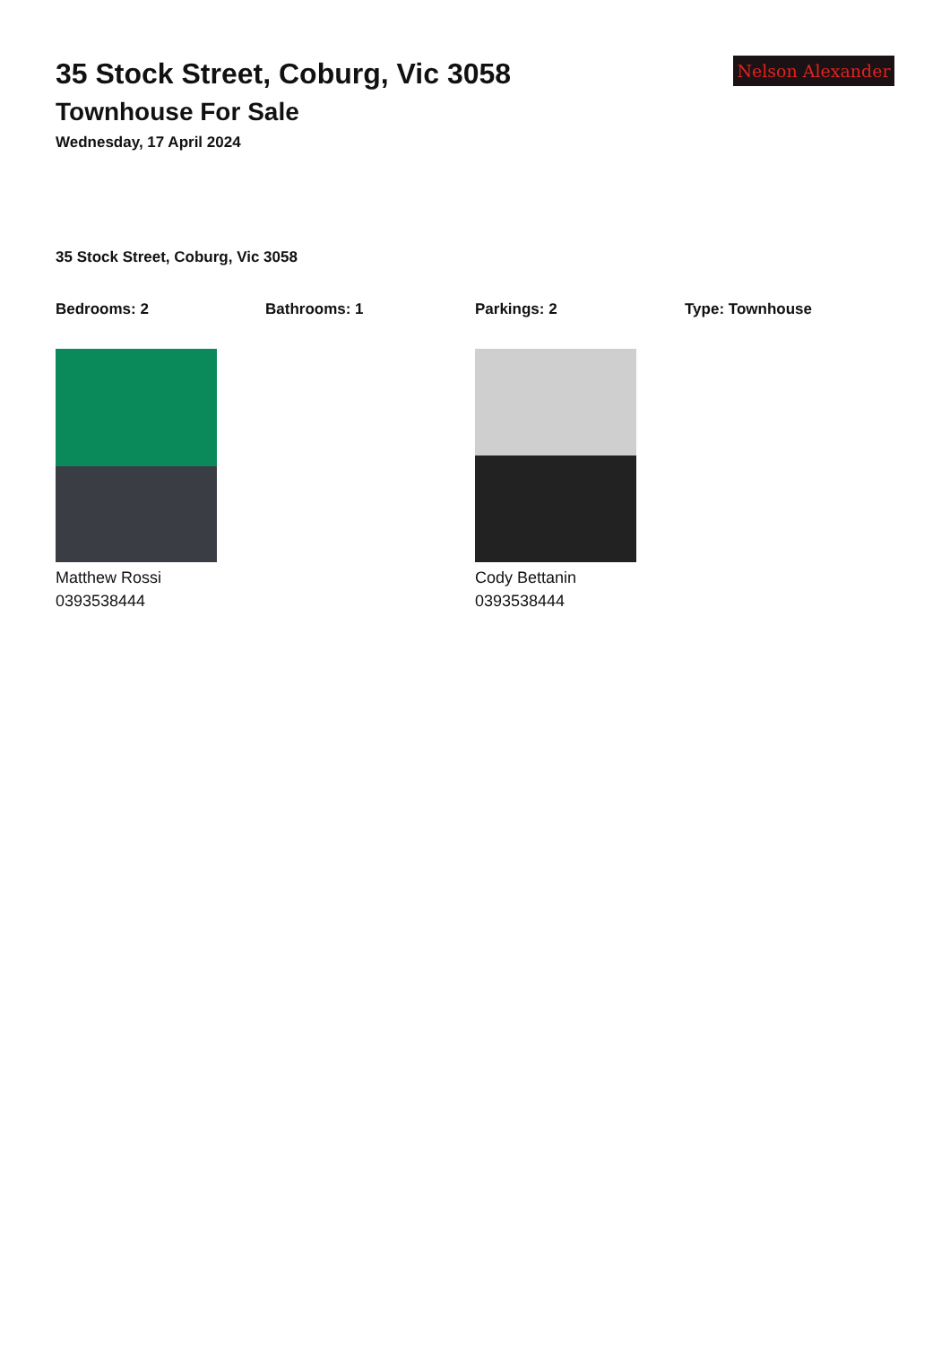35 Stock Street, Coburg, Vic 3058
Townhouse For Sale
Wednesday, 17 April 2024
Nelson Alexander
35 Stock Street, Coburg, Vic 3058
Bedrooms: 2 Bathrooms: 1 Parkings: 2 Type: Townhouse
Matthew Rossi
0393538444
Cody Bettanin
0393538444